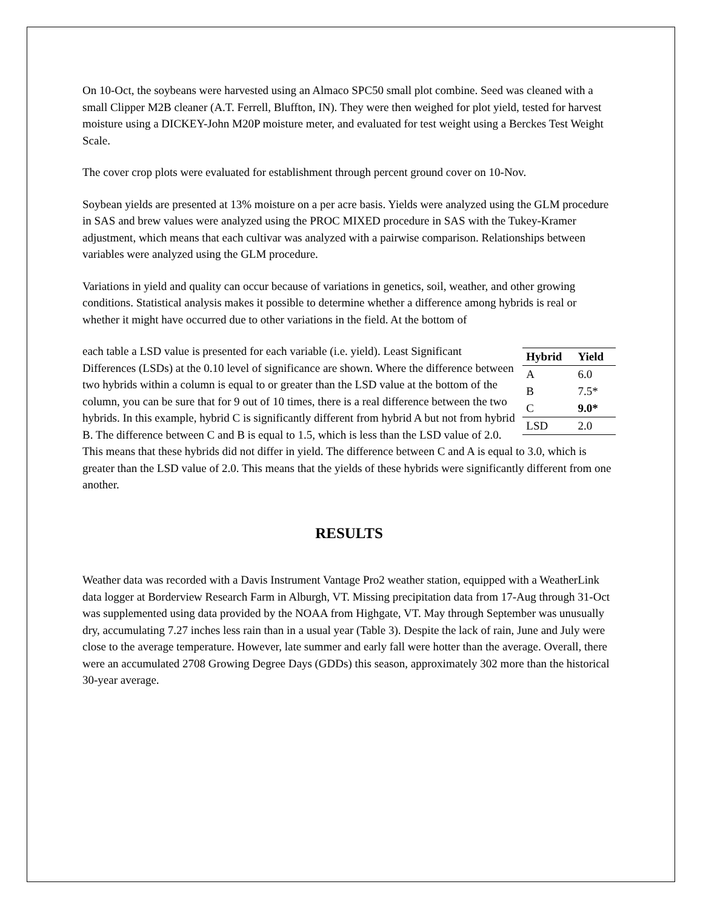On 10-Oct, the soybeans were harvested using an Almaco SPC50 small plot combine. Seed was cleaned with a small Clipper M2B cleaner (A.T. Ferrell, Bluffton, IN). They were then weighed for plot yield, tested for harvest moisture using a DICKEY-John M20P moisture meter, and evaluated for test weight using a Berckes Test Weight Scale.
The cover crop plots were evaluated for establishment through percent ground cover on 10-Nov.
Soybean yields are presented at 13% moisture on a per acre basis. Yields were analyzed using the GLM procedure in SAS and brew values were analyzed using the PROC MIXED procedure in SAS with the Tukey-Kramer adjustment, which means that each cultivar was analyzed with a pairwise comparison. Relationships between variables were analyzed using the GLM procedure.
Variations in yield and quality can occur because of variations in genetics, soil, weather, and other growing conditions. Statistical analysis makes it possible to determine whether a difference among hybrids is real or whether it might have occurred due to other variations in the field. At the bottom of
| Hybrid | Yield |
| --- | --- |
| A | 6.0 |
| B | 7.5* |
| C | 9.0* |
| LSD | 2.0 |
each table a LSD value is presented for each variable (i.e. yield). Least Significant Differences (LSDs) at the 0.10 level of significance are shown. Where the difference between two hybrids within a column is equal to or greater than the LSD value at the bottom of the column, you can be sure that for 9 out of 10 times, there is a real difference between the two hybrids. In this example, hybrid C is significantly different from hybrid A but not from hybrid B. The difference between C and B is equal to 1.5, which is less than the LSD value of 2.0. This means that these hybrids did not differ in yield. The difference between C and A is equal to 3.0, which is greater than the LSD value of 2.0. This means that the yields of these hybrids were significantly different from one another.
RESULTS
Weather data was recorded with a Davis Instrument Vantage Pro2 weather station, equipped with a WeatherLink data logger at Borderview Research Farm in Alburgh, VT. Missing precipitation data from 17-Aug through 31-Oct was supplemented using data provided by the NOAA from Highgate, VT. May through September was unusually dry, accumulating 7.27 inches less rain than in a usual year (Table 3). Despite the lack of rain, June and July were close to the average temperature. However, late summer and early fall were hotter than the average. Overall, there were an accumulated 2708 Growing Degree Days (GDDs) this season, approximately 302 more than the historical 30-year average.